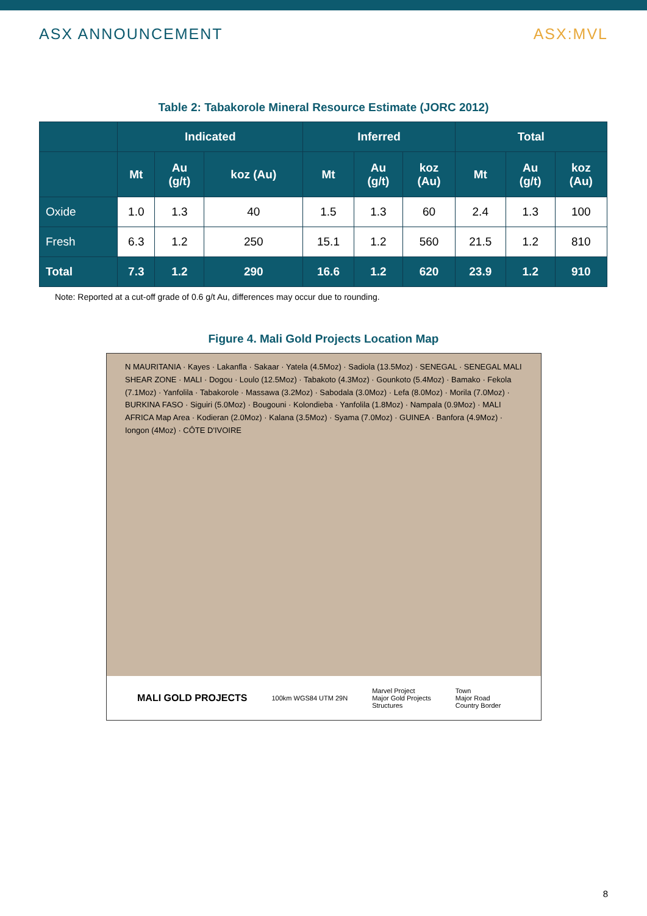ASX ANNOUNCEMENT ASX:MVL
Table 2: Tabakorole Mineral Resource Estimate (JORC 2012)
| | Indicated | | | Inferred | | | Total | | |
| --- | --- | --- | --- | --- | --- | --- | --- | --- | --- |
| | Mt | Au (g/t) | koz (Au) | Mt | Au (g/t) | koz (Au) | Mt | Au (g/t) | koz (Au) |
| Oxide | 1.0 | 1.3 | 40 | 1.5 | 1.3 | 60 | 2.4 | 1.3 | 100 |
| Fresh | 6.3 | 1.2 | 250 | 15.1 | 1.2 | 560 | 21.5 | 1.2 | 810 |
| Total | 7.3 | 1.2 | 290 | 16.6 | 1.2 | 620 | 23.9 | 1.2 | 910 |
Note: Reported at a cut-off grade of 0.6 g/t Au, differences may occur due to rounding.
Figure 4. Mali Gold Projects Location Map
N MAURITANIA · Kayes · Lakanfla · Sakaar · Yatela (4.5Moz) · Sadiola (13.5Moz) · SENEGAL · SENEGAL MALI SHEAR ZONE · MALI · Dogou · Loulo (12.5Moz) · Tabakoto (4.3Moz) · Gounkoto (5.4Moz) · Bamako · Fekola (7.1Moz) · Yanfolila · Tabakorole · Massawa (3.2Moz) · Sabodala (3.0Moz) · Lefa (8.0Moz) · Morila (7.0Moz) · BURKINA FASO · Siguiri (5.0Moz) · Bougouni · Kolondieba · Yanfolila (1.8Moz) · Nampala (0.9Moz) · MALI AFRICA Map Area · Kodieran (2.0Moz) · Kalana (3.5Moz) · Syama (7.0Moz) · GUINEA · Banfora (4.9Moz) · Iongon (4Moz) · CÔTE D'IVOIRE
MALI GOLD PROJECTS 100km WGS84 UTM 29N Marvel Project
Major Gold Projects
Structures Town
Major Road
Country Border
8